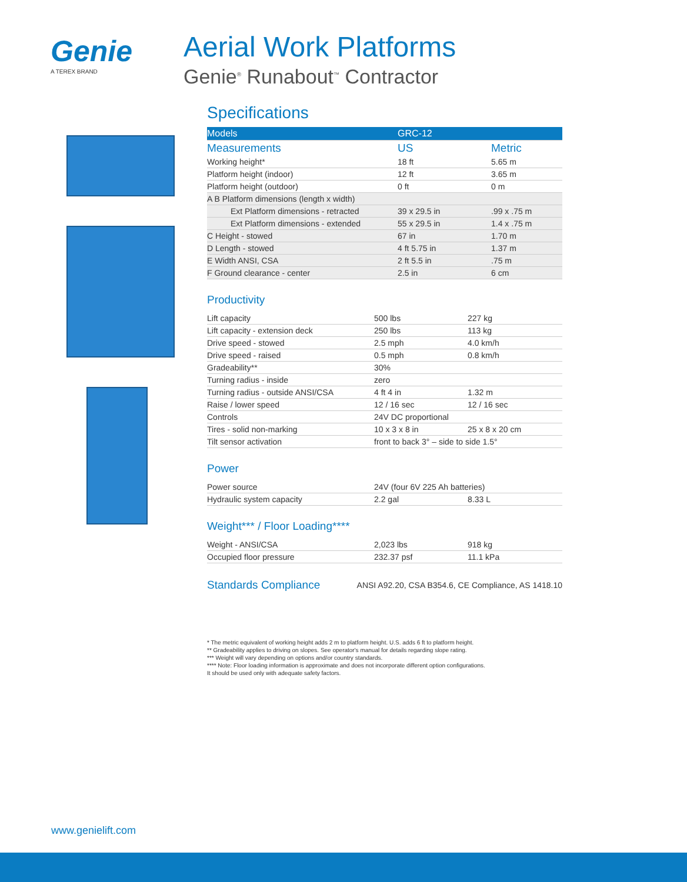Genie
A TEREX BRAND
Aerial Work Platforms
Genie<sup>®</sup> Runabout<sup>™</sup> Contractor
Specifications
| Models | GRC-12 | |
| --- | --- | --- |
| Measurements | US | Metric |
| Working height* | 18 ft | 5.65 m |
| Platform height (indoor) | 12 ft | 3.65 m |
| Platform height (outdoor) | 0 ft | 0 m |
| A B Platform dimensions (length x width) | | |
| Ext Platform dimensions - retracted | 39 x 29.5 in | .99 x .75 m |
| Ext Platform dimensions - extended | 55 x 29.5 in | 1.4 x .75 m |
| C Height - stowed | 67 in | 1.70 m |
| D Length - stowed | 4 ft 5.75 in | 1.37 m |
| E Width ANSI, CSA | 2 ft 5.5 in | .75 m |
| F Ground clearance - center | 2.5 in | 6 cm |
Productivity
| Lift capacity | 500 lbs | 227 kg |
| Lift capacity - extension deck | 250 lbs | 113 kg |
| Drive speed - stowed | 2.5 mph | 4.0 km/h |
| Drive speed - raised | 0.5 mph | 0.8 km/h |
| Gradeability** | 30% | |
| Turning radius - inside | zero | |
| Turning radius - outside ANSI/CSA | 4 ft 4 in | 1.32 m |
| Raise / lower speed | 12 / 16 sec | 12 / 16 sec |
| Controls | 24V DC proportional | |
| Tires - solid non-marking | 10 x 3 x 8 in | 25 x 8 x 20 cm |
| Tilt sensor activation | front to back 3° – side to side 1.5° | |
Power
| Power source | 24V (four 6V 225 Ah batteries) | |
| Hydraulic system capacity | 2.2 gal | 8.33 L |
Weight*** / Floor Loading****
| Weight - ANSI/CSA | 2,023 lbs | 918 kg |
| Occupied floor pressure | 232.37 psf | 11.1 kPa |
Standards Compliance
ANSI A92.20, CSA B354.6, CE Compliance, AS 1418.10
* The metric equivalent of working height adds 2 m to platform height. U.S. adds 6 ft to platform height.
** Gradeability applies to driving on slopes. See operator's manual for details regarding slope rating.
*** Weight will vary depending on options and/or country standards.
**** Note: Floor loading information is approximate and does not incorporate different option configurations.
It should be used only with adequate safety factors.
www.genielift.com